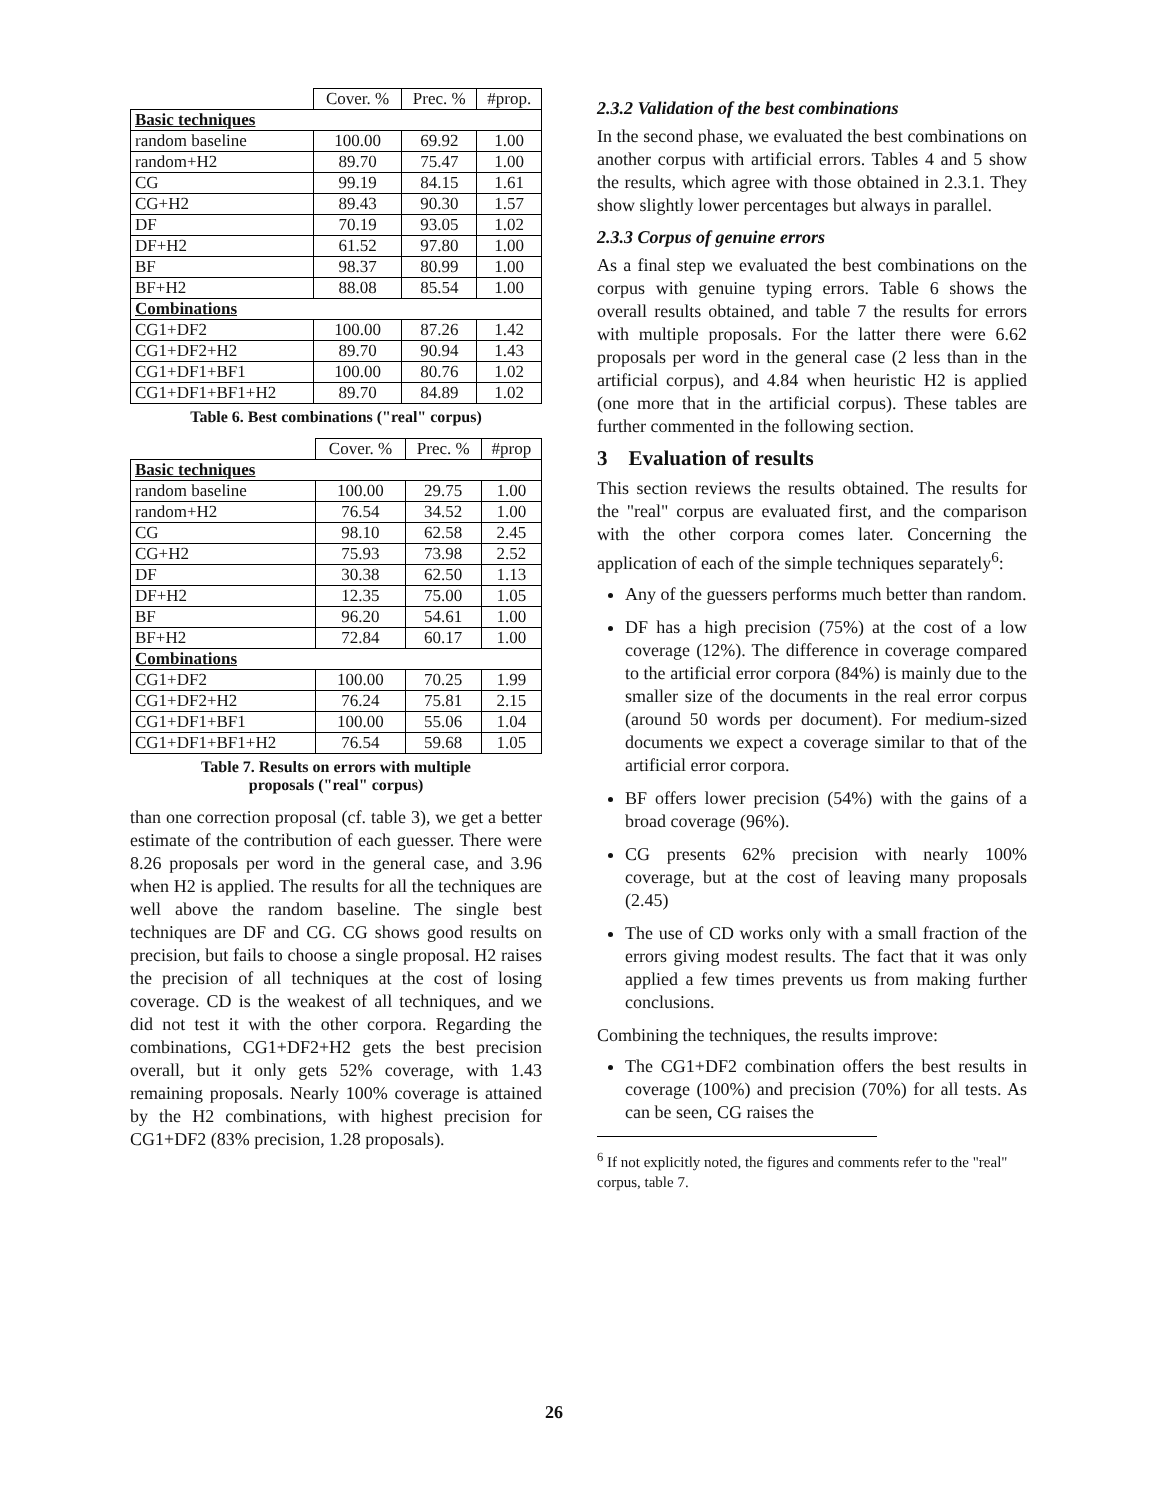| | Cover. % | Prec. % | #prop. |
| --- | --- | --- | --- |
| Basic techniques | | | |
| random baseline | 100.00 | 69.92 | 1.00 |
| random+H2 | 89.70 | 75.47 | 1.00 |
| CG | 99.19 | 84.15 | 1.61 |
| CG+H2 | 89.43 | 90.30 | 1.57 |
| DF | 70.19 | 93.05 | 1.02 |
| DF+H2 | 61.52 | 97.80 | 1.00 |
| BF | 98.37 | 80.99 | 1.00 |
| BF+H2 | 88.08 | 85.54 | 1.00 |
| Combinations | | | |
| CG1+DF2 | 100.00 | 87.26 | 1.42 |
| CG1+DF2+H2 | 89.70 | 90.94 | 1.43 |
| CG1+DF1+BF1 | 100.00 | 80.76 | 1.02 |
| CG1+DF1+BF1+H2 | 89.70 | 84.89 | 1.02 |
Table 6. Best combinations ("real" corpus)
| | Cover. % | Prec. % | #prop |
| --- | --- | --- | --- |
| Basic techniques | | | |
| random baseline | 100.00 | 29.75 | 1.00 |
| random+H2 | 76.54 | 34.52 | 1.00 |
| CG | 98.10 | 62.58 | 2.45 |
| CG+H2 | 75.93 | 73.98 | 2.52 |
| DF | 30.38 | 62.50 | 1.13 |
| DF+H2 | 12.35 | 75.00 | 1.05 |
| BF | 96.20 | 54.61 | 1.00 |
| BF+H2 | 72.84 | 60.17 | 1.00 |
| Combinations | | | |
| CG1+DF2 | 100.00 | 70.25 | 1.99 |
| CG1+DF2+H2 | 76.24 | 75.81 | 2.15 |
| CG1+DF1+BF1 | 100.00 | 55.06 | 1.04 |
| CG1+DF1+BF1+H2 | 76.54 | 59.68 | 1.05 |
Table 7. Results on errors with multiple
proposals ("real" corpus)
than one correction proposal (cf. table 3), we get a better estimate of the contribution of each guesser. There were 8.26 proposals per word in the general case, and 3.96 when H2 is applied. The results for all the techniques are well above the random baseline. The single best techniques are DF and CG. CG shows good results on precision, but fails to choose a single proposal. H2 raises the precision of all techniques at the cost of losing coverage. CD is the weakest of all techniques, and we did not test it with the other corpora. Regarding the combinations, CG1+DF2+H2 gets the best precision overall, but it only gets 52% coverage, with 1.43 remaining proposals. Nearly 100% coverage is attained by the H2 combinations, with highest precision for CG1+DF2 (83% precision, 1.28 proposals).
2.3.2 Validation of the best combinations
In the second phase, we evaluated the best combinations on another corpus with artificial errors. Tables 4 and 5 show the results, which agree with those obtained in 2.3.1. They show slightly lower percentages but always in parallel.
2.3.3 Corpus of genuine errors
As a final step we evaluated the best combinations on the corpus with genuine typing errors. Table 6 shows the overall results obtained, and table 7 the results for errors with multiple proposals. For the latter there were 6.62 proposals per word in the general case (2 less than in the artificial corpus), and 4.84 when heuristic H2 is applied (one more that in the artificial corpus). These tables are further commented in the following section.
3 Evaluation of results
This section reviews the results obtained. The results for the "real" corpus are evaluated first, and the comparison with the other corpora comes later. Concerning the application of each of the simple techniques separately<sup>6</sup>:
Any of the guessers performs much better than random.
DF has a high precision (75%) at the cost of a low coverage (12%). The difference in coverage compared to the artificial error corpora (84%) is mainly due to the smaller size of the documents in the real error corpus (around 50 words per document). For medium-sized documents we expect a coverage similar to that of the artificial error corpora.
BF offers lower precision (54%) with the gains of a broad coverage (96%).
CG presents 62% precision with nearly 100% coverage, but at the cost of leaving many proposals (2.45)
The use of CD works only with a small fraction of the errors giving modest results. The fact that it was only applied a few times prevents us from making further conclusions.
Combining the techniques, the results improve:
The CG1+DF2 combination offers the best results in coverage (100%) and precision (70%) for all tests. As can be seen, CG raises the
<sup>6</sup> If not explicitly noted, the figures and comments refer to the "real" corpus, table 7.
26